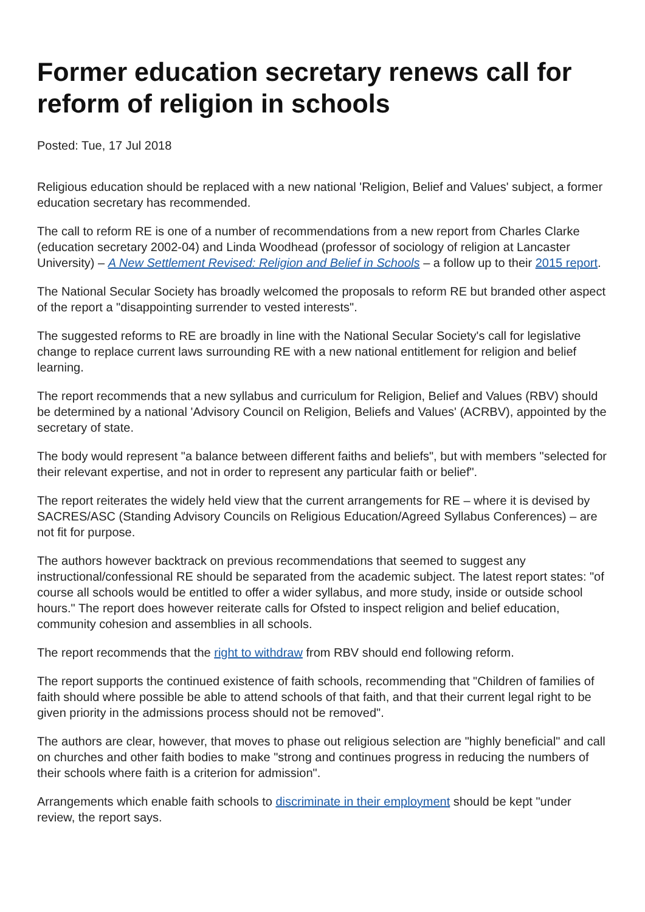Former education secretary renews call for reform of religion in schools
Posted: Tue, 17 Jul 2018
Religious education should be replaced with a new national 'Religion, Belief and Values' subject, a former education secretary has recommended.
The call to reform RE is one of a number of recommendations from a new report from Charles Clarke (education secretary 2002-04) and Linda Woodhead (professor of sociology of religion at Lancaster University) – A New Settlement Revised: Religion and Belief in Schools – a follow up to their 2015 report.
The National Secular Society has broadly welcomed the proposals to reform RE but branded other aspect of the report a "disappointing surrender to vested interests".
The suggested reforms to RE are broadly in line with the National Secular Society's call for legislative change to replace current laws surrounding RE with a new national entitlement for religion and belief learning.
The report recommends that a new syllabus and curriculum for Religion, Belief and Values (RBV) should be determined by a national 'Advisory Council on Religion, Beliefs and Values' (ACRBV), appointed by the secretary of state.
The body would represent "a balance between different faiths and beliefs", but with members "selected for their relevant expertise, and not in order to represent any particular faith or belief".
The report reiterates the widely held view that the current arrangements for RE – where it is devised by SACRES/ASC (Standing Advisory Councils on Religious Education/Agreed Syllabus Conferences) – are not fit for purpose.
The authors however backtrack on previous recommendations that seemed to suggest any instructional/confessional RE should be separated from the academic subject. The latest report states: "of course all schools would be entitled to offer a wider syllabus, and more study, inside or outside school hours." The report does however reiterate calls for Ofsted to inspect religion and belief education, community cohesion and assemblies in all schools.
The report recommends that the right to withdraw from RBV should end following reform.
The report supports the continued existence of faith schools, recommending that "Children of families of faith should where possible be able to attend schools of that faith, and that their current legal right to be given priority in the admissions process should not be removed".
The authors are clear, however, that moves to phase out religious selection are "highly beneficial" and call on churches and other faith bodies to make "strong and continues progress in reducing the numbers of their schools where faith is a criterion for admission".
Arrangements which enable faith schools to discriminate in their employment should be kept "under review, the report says.